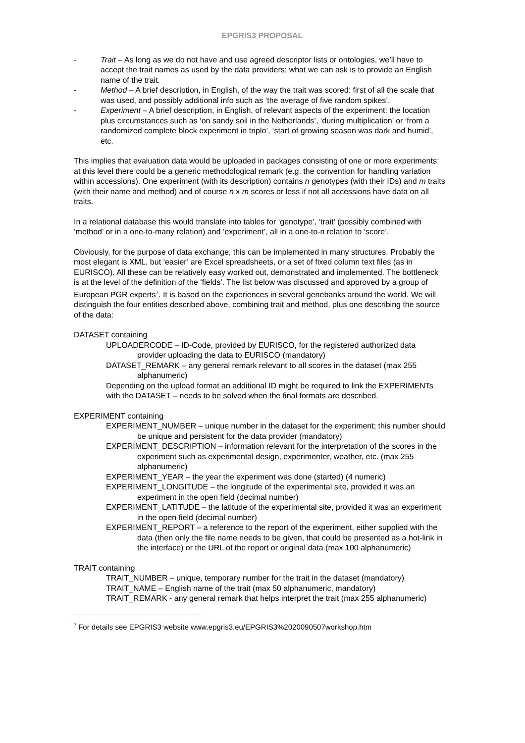EPGRIS3 PROPOSAL
- Trait – As long as we do not have and use agreed descriptor lists or ontologies, we’ll have to accept the trait names as used by the data providers; what we can ask is to provide an English name of the trait.
- Method – A brief description, in English, of the way the trait was scored: first of all the scale that was used, and possibly additional info such as ‘the average of five random spikes’.
- Experiment – A brief description, in English, of relevant aspects of the experiment: the location plus circumstances such as ‘on sandy soil in the Netherlands’, ‘during multiplication’ or ‘from a randomized complete block experiment in triplo’, ‘start of growing season was dark and humid’, etc.
This implies that evaluation data would be uploaded in packages consisting of one or more experiments; at this level there could be a generic methodological remark (e.g. the convention for handling variation within accessions). One experiment (with its description) contains n genotypes (with their IDs) and m traits (with their name and method) and of course n x m scores or less if not all accessions have data on all traits.
In a relational database this would translate into tables for ‘genotype’, ‘trait’ (possibly combined with ‘method’ or in a one-to-many relation) and ‘experiment’, all in a one-to-n relation to ‘score’.
Obviously, for the purpose of data exchange, this can be implemented in many structures. Probably the most elegant is XML, but ‘easier’ are Excel spreadsheets, or a set of fixed column text files (as in EURISCO). All these can be relatively easy worked out, demonstrated and implemented. The bottleneck is at the level of the definition of the ‘fields’. The list below was discussed and approved by a group of European PGR experts<sup>7</sup>. It is based on the experiences in several genebanks around the world. We will distinguish the four entities described above, combining trait and method, plus one describing the source of the data:
DATASET containing
UPLOADERCODE – ID-Code, provided by EURISCO, for the registered authorized data provider uploading the data to EURISCO (mandatory)
DATASET_REMARK – any general remark relevant to all scores in the dataset (max 255 alphanumeric)
Depending on the upload format an additional ID might be required to link the EXPERIMENTs with the DATASET – needs to be solved when the final formats are described.
EXPERIMENT containing
EXPERIMENT_NUMBER – unique number in the dataset for the experiment; this number should be unique and persistent for the data provider (mandatory)
EXPERIMENT_DESCRIPTION – information relevant for the interpretation of the scores in the experiment such as experimental design, experimenter, weather, etc. (max 255 alphanumeric)
EXPERIMENT_YEAR – the year the experiment was done (started) (4 numeric)
EXPERIMENT_LONGITUDE – the longitude of the experimental site, provided it was an experiment in the open field (decimal number)
EXPERIMENT_LATITUDE – the latitude of the experimental site, provided it was an experiment in the open field (decimal number)
EXPERIMENT_REPORT – a reference to the report of the experiment, either supplied with the data (then only the file name needs to be given, that could be presented as a hot-link in the interface) or the URL of the report or original data (max 100 alphanumeric)
TRAIT containing
TRAIT_NUMBER – unique, temporary number for the trait in the dataset (mandatory)
TRAIT_NAME – English name of the trait (max 50 alphanumeric, mandatory)
TRAIT_REMARK - any general remark that helps interpret the trait (max 255 alphanumeric)
<sup>7</sup> For details see EPGRIS3 website www.epgris3.eu/EPGRIS3%2020090507workshop.htm